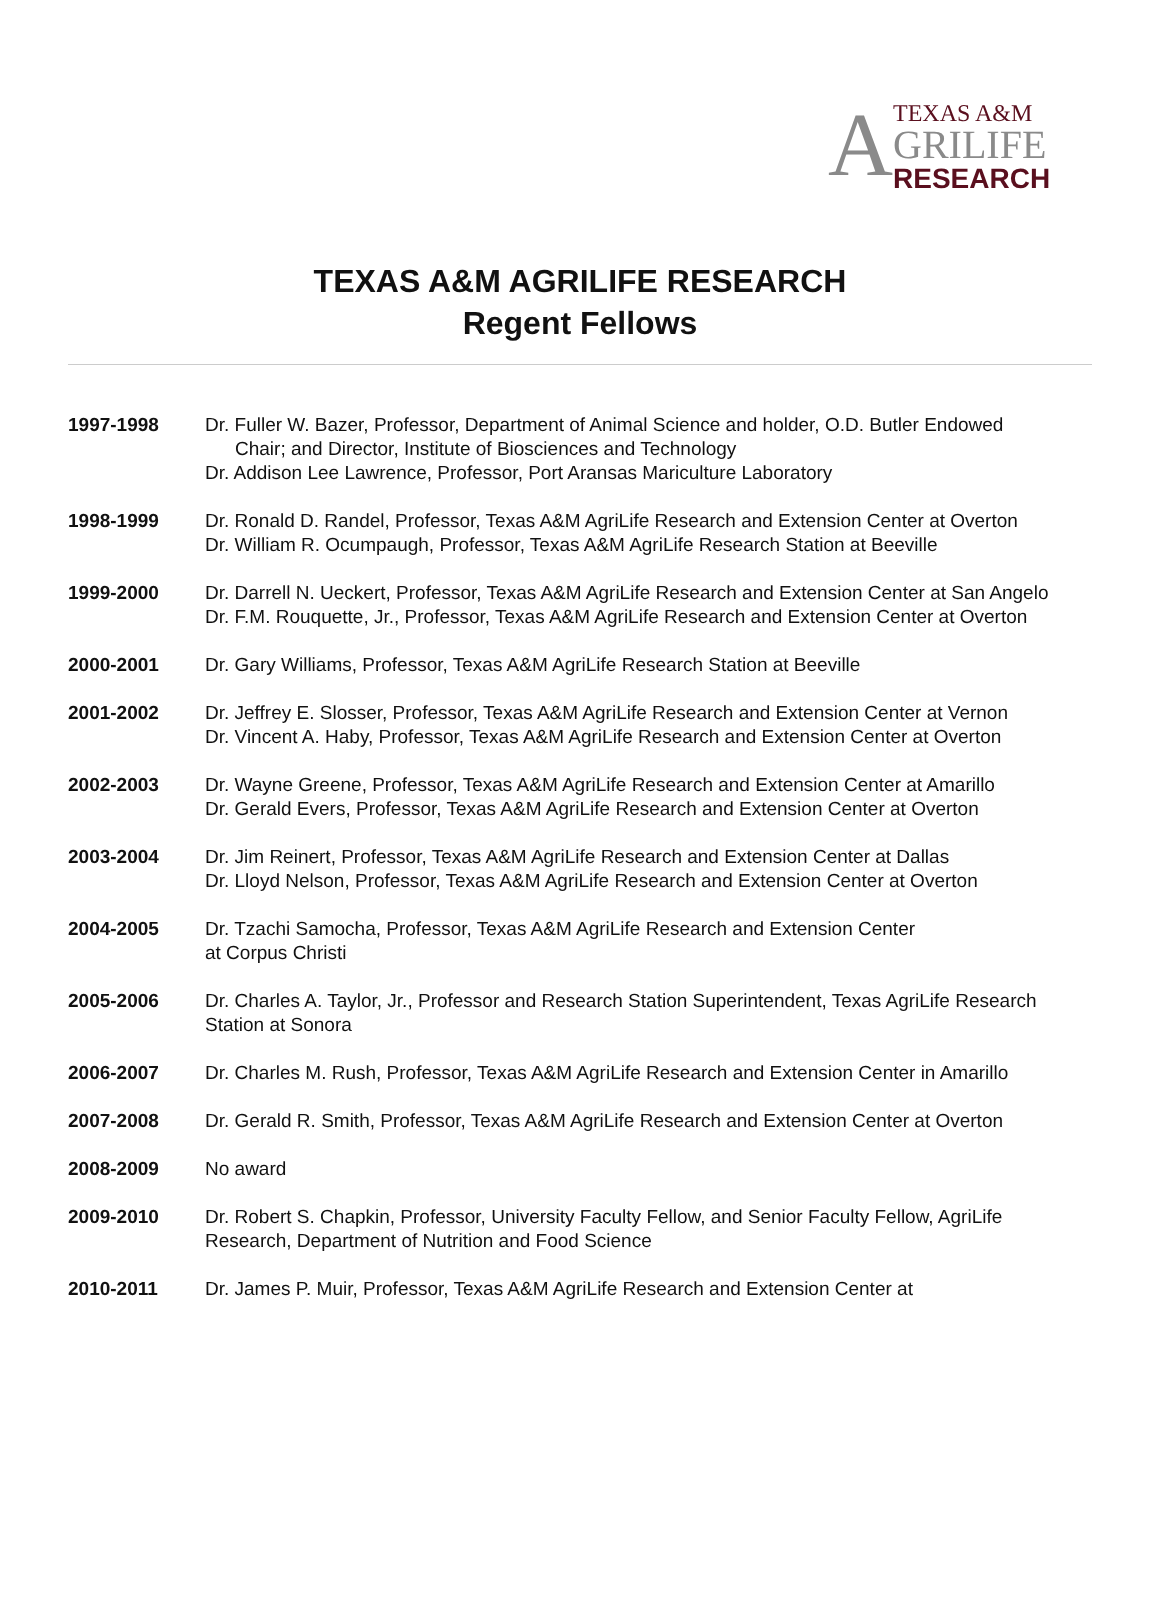A
TEXAS A&M
GRILIFE
RESEARCH
TEXAS A&M AGRILIFE RESEARCH
Regent Fellows
1997-1998 Dr. Fuller W. Bazer, Professor, Department of Animal Science and holder, O.D. Butler Endowed
Chair; and Director, Institute of Biosciences and Technology
Dr. Addison Lee Lawrence, Professor, Port Aransas Mariculture Laboratory
1998-1999 Dr. Ronald D. Randel, Professor, Texas A&M AgriLife Research and Extension Center at Overton
Dr. William R. Ocumpaugh, Professor, Texas A&M AgriLife Research Station at Beeville
1999-2000 Dr. Darrell N. Ueckert, Professor, Texas A&M AgriLife Research and Extension Center at San Angelo
Dr. F.M. Rouquette, Jr., Professor, Texas A&M AgriLife Research and Extension Center at Overton
2000-2001 Dr. Gary Williams, Professor, Texas A&M AgriLife Research Station at Beeville
2001-2002 Dr. Jeffrey E. Slosser, Professor, Texas A&M AgriLife Research and Extension Center at Vernon
Dr. Vincent A. Haby, Professor, Texas A&M AgriLife Research and Extension Center at Overton
2002-2003 Dr. Wayne Greene, Professor, Texas A&M AgriLife Research and Extension Center at Amarillo
Dr. Gerald Evers, Professor, Texas A&M AgriLife Research and Extension Center at Overton
2003-2004 Dr. Jim Reinert, Professor, Texas A&M AgriLife Research and Extension Center at Dallas
Dr. Lloyd Nelson, Professor, Texas A&M AgriLife Research and Extension Center at Overton
2004-2005 Dr. Tzachi Samocha, Professor, Texas A&M AgriLife Research and Extension Center
at Corpus Christi
2005-2006 Dr. Charles A. Taylor, Jr., Professor and Research Station Superintendent, Texas AgriLife Research Station at Sonora
2006-2007 Dr. Charles M. Rush, Professor, Texas A&M AgriLife Research and Extension Center in Amarillo
2007-2008 Dr. Gerald R. Smith, Professor, Texas A&M AgriLife Research and Extension Center at Overton
2008-2009 No award
2009-2010 Dr. Robert S. Chapkin, Professor, University Faculty Fellow, and Senior Faculty Fellow, AgriLife Research, Department of Nutrition and Food Science
2010-2011 Dr. James P. Muir, Professor, Texas A&M AgriLife Research and Extension Center at